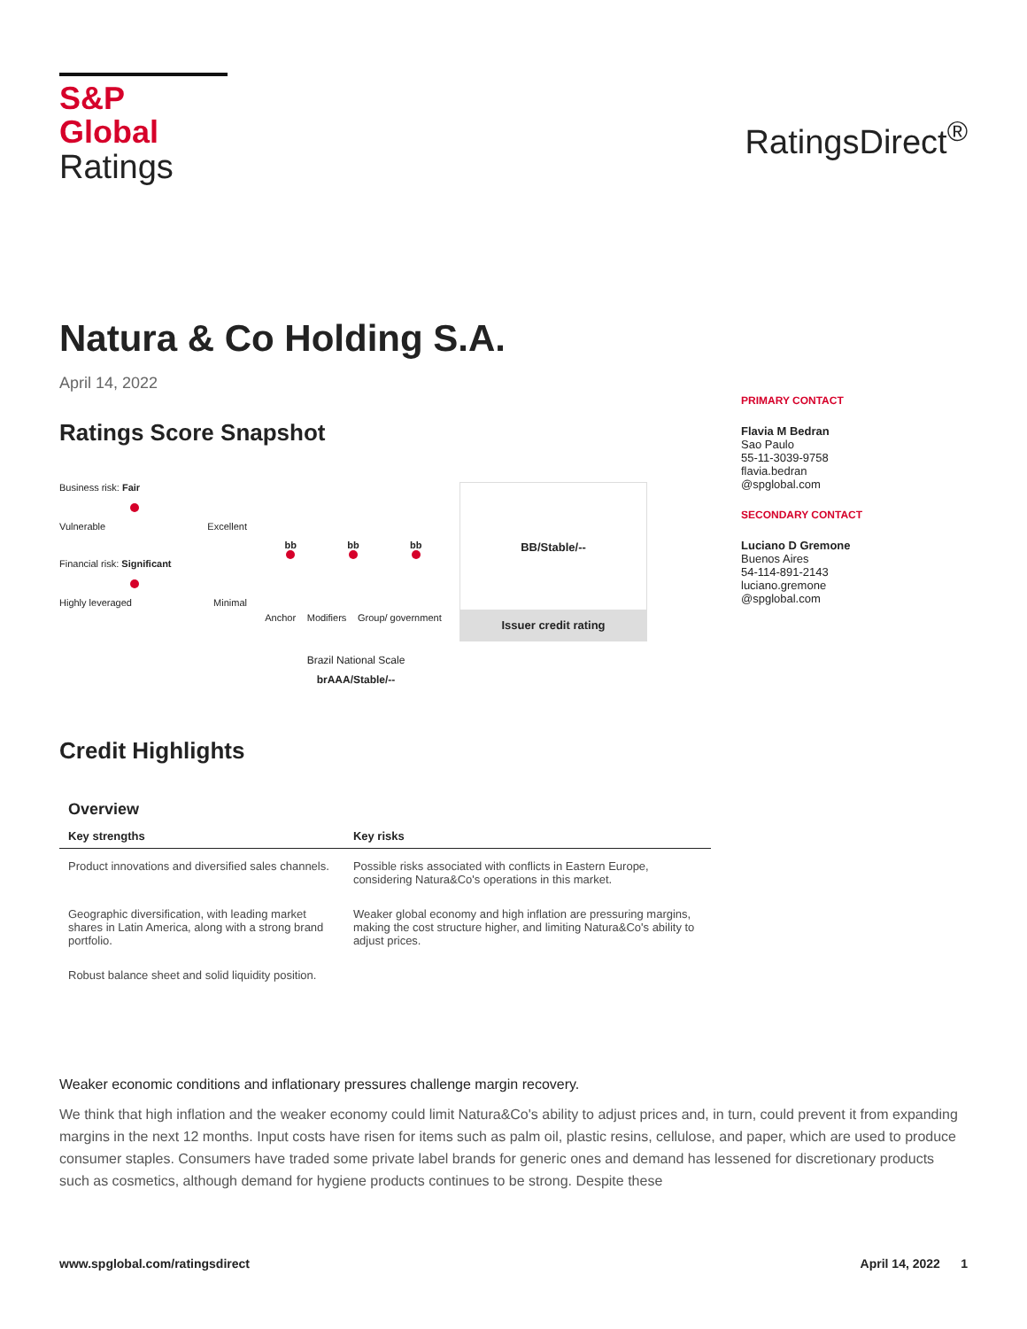S&P Global
Ratings
RatingsDirect<sup>®</sup>
Natura & Co Holding S.A.
April 14, 2022
Ratings Score Snapshot
Business risk: Fair
Vulnerable Excellent
Financial risk: Significant
Highly leveraged Minimal
bb bb bb
Anchor Modifiers Group/ government
BB/Stable/--
Issuer credit rating
Brazil National Scale
brAAA/Stable/--
Credit Highlights
Overview
| Key strengths | Key risks |
| --- | --- |
| Product innovations and diversified sales channels. | Possible risks associated with conflicts in Eastern Europe, considering Natura&Co's operations in this market. |
| Geographic diversification, with leading market shares in Latin America, along with a strong brand portfolio. | Weaker global economy and high inflation are pressuring margins, making the cost structure higher, and limiting Natura&Co's ability to adjust prices. |
| Robust balance sheet and solid liquidity position. | |
PRIMARY CONTACT
Flavia M Bedran
Sao Paulo
55-11-3039-9758
flavia.bedran
@spglobal.com
SECONDARY CONTACT
Luciano D Gremone
Buenos Aires
54-114-891-2143
luciano.gremone
@spglobal.com
Weaker economic conditions and inflationary pressures challenge margin recovery.
We think that high inflation and the weaker economy could limit Natura&Co's ability to adjust prices and, in turn, could prevent it from expanding margins in the next 12 months. Input costs have risen for items such as palm oil, plastic resins, cellulose, and paper, which are used to produce consumer staples. Consumers have traded some private label brands for generic ones and demand has lessened for discretionary products such as cosmetics, although demand for hygiene products continues to be strong. Despite these
www.spglobal.com/ratingsdirect April 14, 2022 1